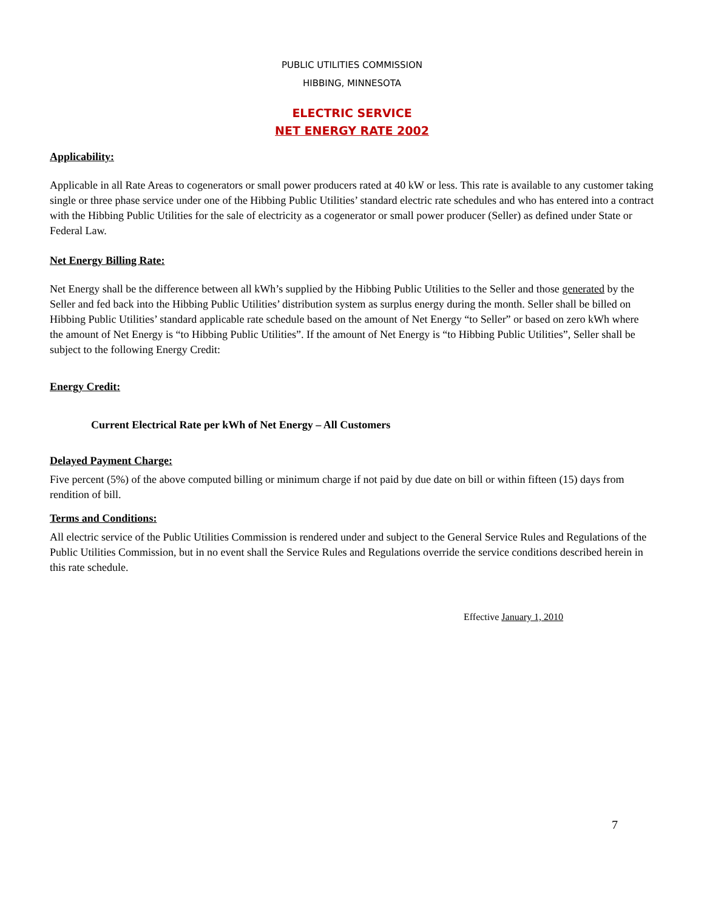PUBLIC UTILITIES COMMISSION
HIBBING, MINNESOTA
ELECTRIC SERVICE
NET ENERGY RATE 2002
Applicability:
Applicable in all Rate Areas to cogenerators or small power producers rated at 40 kW or less. This rate is available to any customer taking single or three phase service under one of the Hibbing Public Utilities’ standard electric rate schedules and who has entered into a contract with the Hibbing Public Utilities for the sale of electricity as a cogenerator or small power producer (Seller) as defined under State or Federal Law.
Net Energy Billing Rate:
Net Energy shall be the difference between all kWh’s supplied by the Hibbing Public Utilities to the Seller and those generated by the Seller and fed back into the Hibbing Public Utilities’ distribution system as surplus energy during the month. Seller shall be billed on Hibbing Public Utilities’ standard applicable rate schedule based on the amount of Net Energy “to Seller” or based on zero kWh where the amount of Net Energy is “to Hibbing Public Utilities”. If the amount of Net Energy is “to Hibbing Public Utilities”, Seller shall be subject to the following Energy Credit:
Energy Credit:
Current Electrical Rate per kWh of Net Energy – All Customers
Delayed Payment Charge:
Five percent (5%) of the above computed billing or minimum charge if not paid by due date on bill or within fifteen (15) days from rendition of bill.
Terms and Conditions:
All electric service of the Public Utilities Commission is rendered under and subject to the General Service Rules and Regulations of the Public Utilities Commission, but in no event shall the Service Rules and Regulations override the service conditions described herein in this rate schedule.
Effective January 1, 2010
7